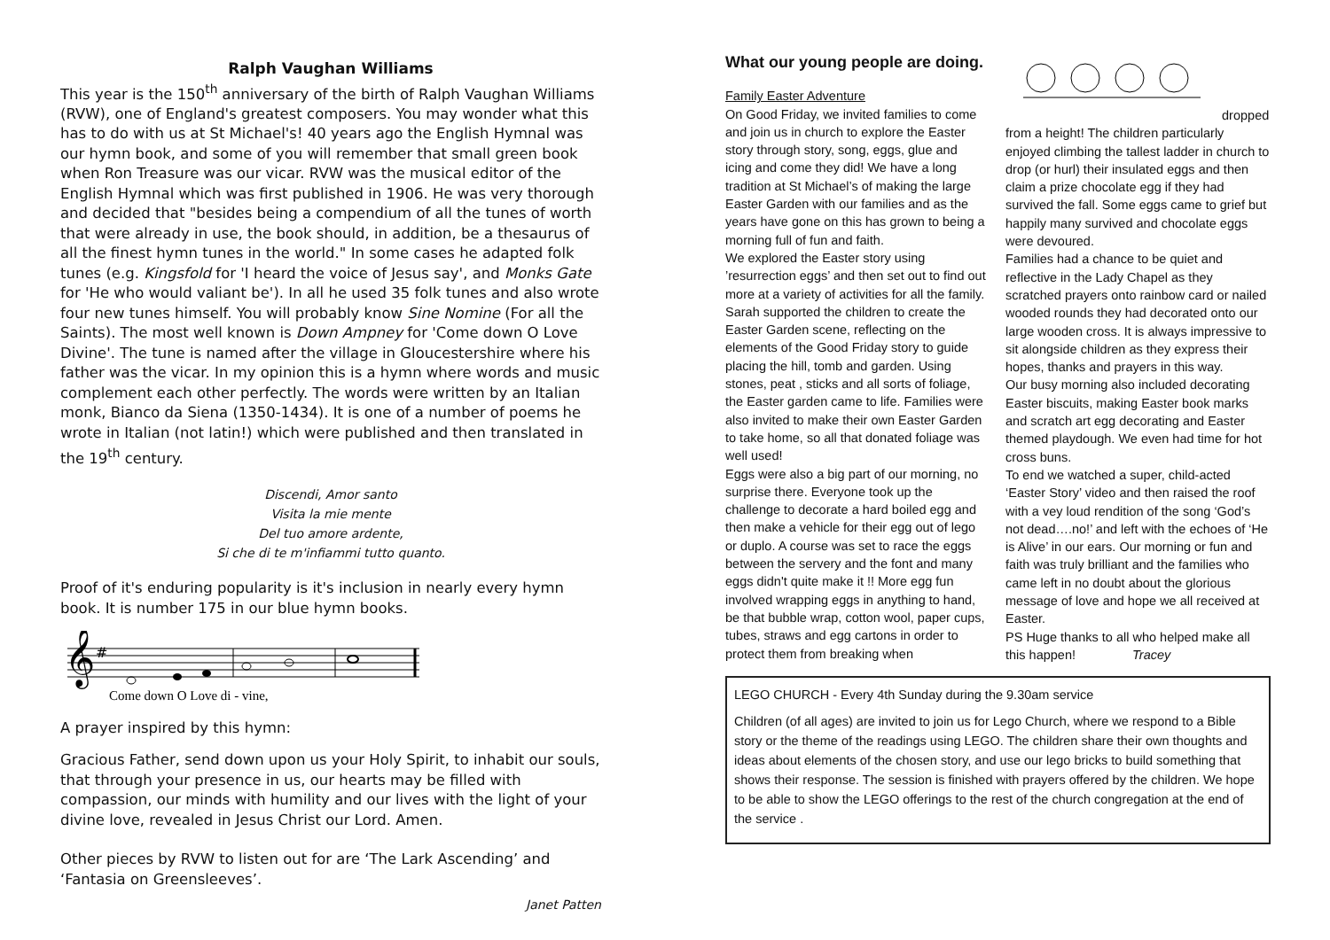Ralph Vaughan Williams
This year is the 150<sup>th</sup> anniversary of the birth of Ralph Vaughan Williams (RVW), one of England's greatest composers. You may wonder what this has to do with us at St Michael's! 40 years ago the English Hymnal was our hymn book, and some of you will remember that small green book when Ron Treasure was our vicar. RVW was the musical editor of the English Hymnal which was first published in 1906. He was very thorough and decided that "besides being a compendium of all the tunes of worth that were already in use, the book should, in addition, be a thesaurus of all the finest hymn tunes in the world." In some cases he adapted folk tunes (e.g. Kingsfold for 'I heard the voice of Jesus say', and Monks Gate for 'He who would valiant be'). In all he used 35 folk tunes and also wrote four new tunes himself. You will probably know Sine Nomine (For all the Saints). The most well known is Down Ampney for 'Come down O Love Divine'. The tune is named after the village in Gloucestershire where his father was the vicar. In my opinion this is a hymn where words and music complement each other perfectly. The words were written by an Italian monk, Bianco da Siena (1350-1434). It is one of a number of poems he wrote in Italian (not latin!) which were published and then translated in the 19<sup>th</sup> century.
Discendi, Amor santo
Visita la mie mente
Del tuo amore ardente,
Si che di te m'infiammi tutto quanto.
Proof of it's enduring popularity is it's inclusion in nearly every hymn book. It is number 175 in our blue hymn books.
𝄞
#
Come down O Love di - vine,
A prayer inspired by this hymn:
Gracious Father, send down upon us your Holy Spirit, to inhabit our souls, that through your presence in us, our hearts may be filled with compassion, our minds with humility and our lives with the light of your divine love, revealed in Jesus Christ our Lord. Amen.
Other pieces by RVW to listen out for are ‘The Lark Ascending’ and ‘Fantasia on Greensleeves’.
Janet Patten
What our young people are doing.
Family Easter Adventure
On Good Friday, we invited families to come and join us in church to explore the Easter story through story, song, eggs, glue and icing and come they did! We have a long tradition at St Michael’s of making the large Easter Garden with our families and as the years have gone on this has grown to being a morning full of fun and faith.
We explored the Easter story using ’resurrection eggs’ and then set out to find out more at a variety of activities for all the family. Sarah supported the children to create the Easter Garden scene, reflecting on the elements of the Good Friday story to guide placing the hill, tomb and garden. Using stones, peat , sticks and all sorts of foliage, the Easter garden came to life. Families were also invited to make their own Easter Garden to take home, so all that donated foliage was well used!
Eggs were also a big part of our morning, no surprise there. Everyone took up the challenge to decorate a hard boiled egg and then make a vehicle for their egg out of lego or duplo. A course was set to race the eggs between the servery and the font and many eggs didn't quite make it !! More egg fun involved wrapping eggs in anything to hand, be that bubble wrap, cotton wool, paper cups, tubes, straws and egg cartons in order to protect them from breaking when
dropped from a height! The children particularly enjoyed climbing the tallest ladder in church to drop (or hurl) their insulated eggs and then claim a prize chocolate egg if they had survived the fall. Some eggs came to grief but happily many survived and chocolate eggs were devoured.
Families had a chance to be quiet and reflective in the Lady Chapel as they scratched prayers onto rainbow card or nailed wooded rounds they had decorated onto our large wooden cross. It is always impressive to sit alongside children as they express their hopes, thanks and prayers in this way.
Our busy morning also included decorating Easter biscuits, making Easter book marks and scratch art egg decorating and Easter themed playdough. We even had time for hot cross buns.
To end we watched a super, child-acted ‘Easter Story’ video and then raised the roof with a vey loud rendition of the song ‘God’s not dead….no!’ and left with the echoes of ‘He is Alive’ in our ears. Our morning or fun and faith was truly brilliant and the families who came left in no doubt about the glorious message of love and hope we all received at Easter.
PS Huge thanks to all who helped make all this happen! Tracey
LEGO CHURCH - Every 4th Sunday during the 9.30am service
Children (of all ages) are invited to join us for Lego Church, where we respond to a Bible story or the theme of the readings using LEGO. The children share their own thoughts and ideas about elements of the chosen story, and use our lego bricks to build something that shows their response. The session is finished with prayers offered by the children. We hope to be able to show the LEGO offerings to the rest of the church congregation at the end of the service .